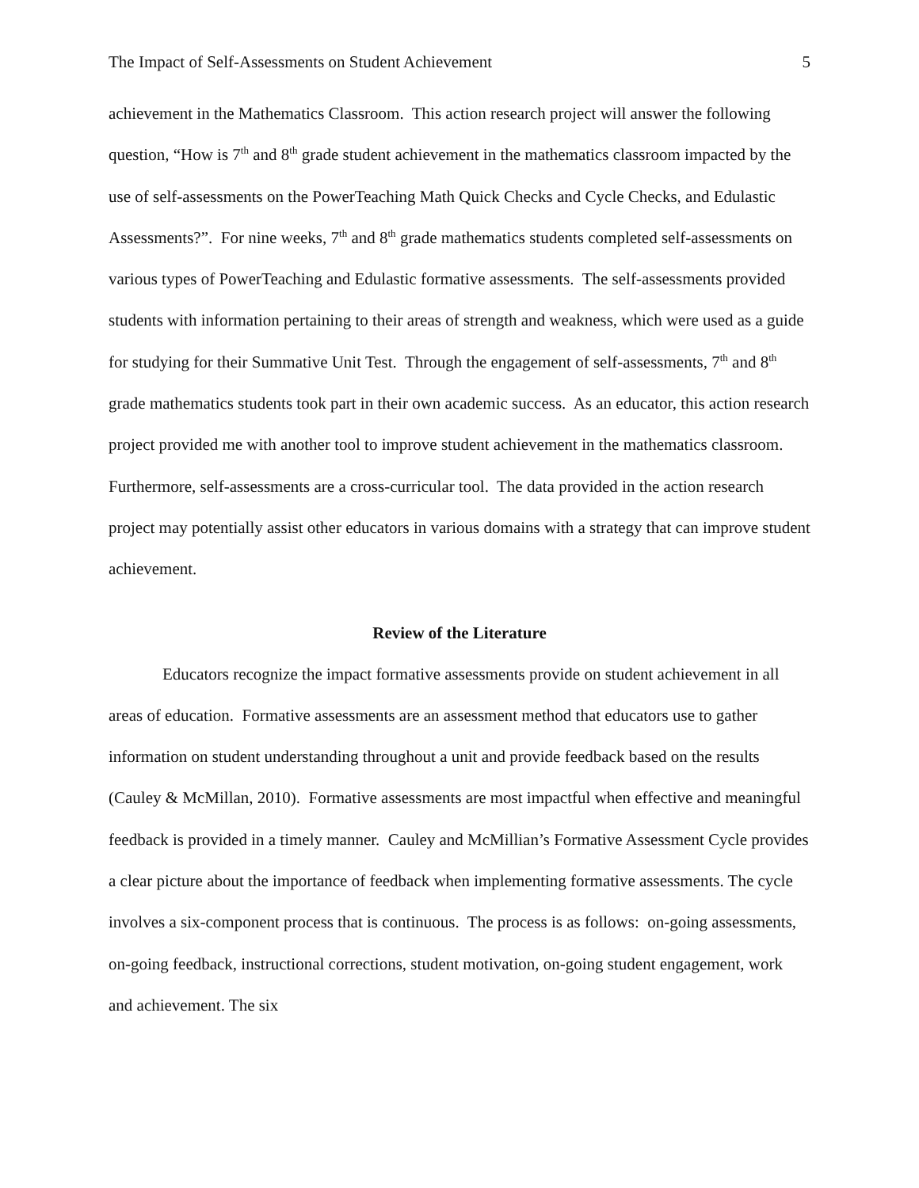The Impact of Self-Assessments on Student Achievement 5
achievement in the Mathematics Classroom. This action research project will answer the following question, “How is 7<sup>th</sup> and 8<sup>th</sup> grade student achievement in the mathematics classroom impacted by the use of self-assessments on the PowerTeaching Math Quick Checks and Cycle Checks, and Edulastic Assessments?”. For nine weeks, 7<sup>th</sup> and 8<sup>th</sup> grade mathematics students completed self-assessments on various types of PowerTeaching and Edulastic formative assessments. The self-assessments provided students with information pertaining to their areas of strength and weakness, which were used as a guide for studying for their Summative Unit Test. Through the engagement of self-assessments, 7<sup>th</sup> and 8<sup>th</sup> grade mathematics students took part in their own academic success. As an educator, this action research project provided me with another tool to improve student achievement in the mathematics classroom. Furthermore, self-assessments are a cross-curricular tool. The data provided in the action research project may potentially assist other educators in various domains with a strategy that can improve student achievement.
Review of the Literature
Educators recognize the impact formative assessments provide on student achievement in all areas of education. Formative assessments are an assessment method that educators use to gather information on student understanding throughout a unit and provide feedback based on the results (Cauley & McMillan, 2010). Formative assessments are most impactful when effective and meaningful feedback is provided in a timely manner. Cauley and McMillian’s Formative Assessment Cycle provides a clear picture about the importance of feedback when implementing formative assessments. The cycle involves a six-component process that is continuous. The process is as follows: on-going assessments, on-going feedback, instructional corrections, student motivation, on-going student engagement, work and achievement. The six